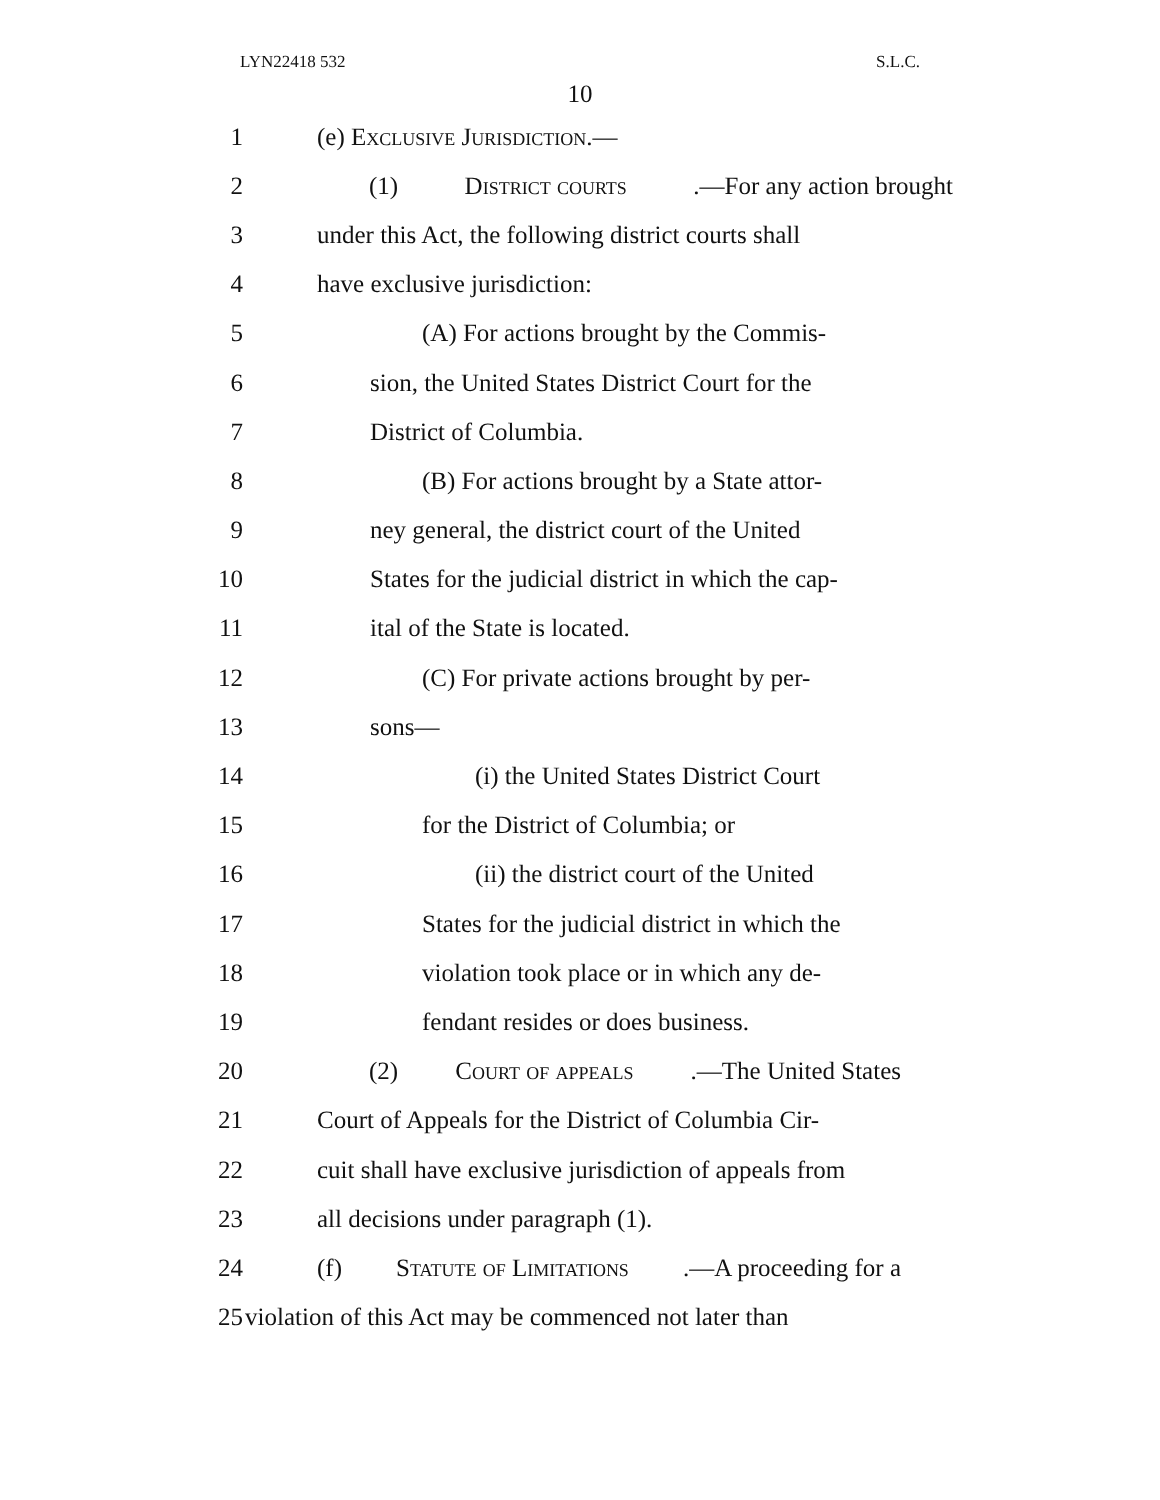LYN22418 532 S.L.C.
10
1 (e) Exclusive Jurisdiction.—
2 (1) District courts.—For any action brought
3 under this Act, the following district courts shall
4 have exclusive jurisdiction:
5 (A) For actions brought by the Commis-
6 sion, the United States District Court for the
7 District of Columbia.
8 (B) For actions brought by a State attor-
9 ney general, the district court of the United
10 States for the judicial district in which the cap-
11 ital of the State is located.
12 (C) For private actions brought by per-
13 sons—
14 (i) the United States District Court
15 for the District of Columbia; or
16 (ii) the district court of the United
17 States for the judicial district in which the
18 violation took place or in which any de-
19 fendant resides or does business.
20 (2) Court of appeals.—The United States
21 Court of Appeals for the District of Columbia Cir-
22 cuit shall have exclusive jurisdiction of appeals from
23 all decisions under paragraph (1).
24 (f) Statute of Limitations.—A proceeding for a
25 violation of this Act may be commenced not later than